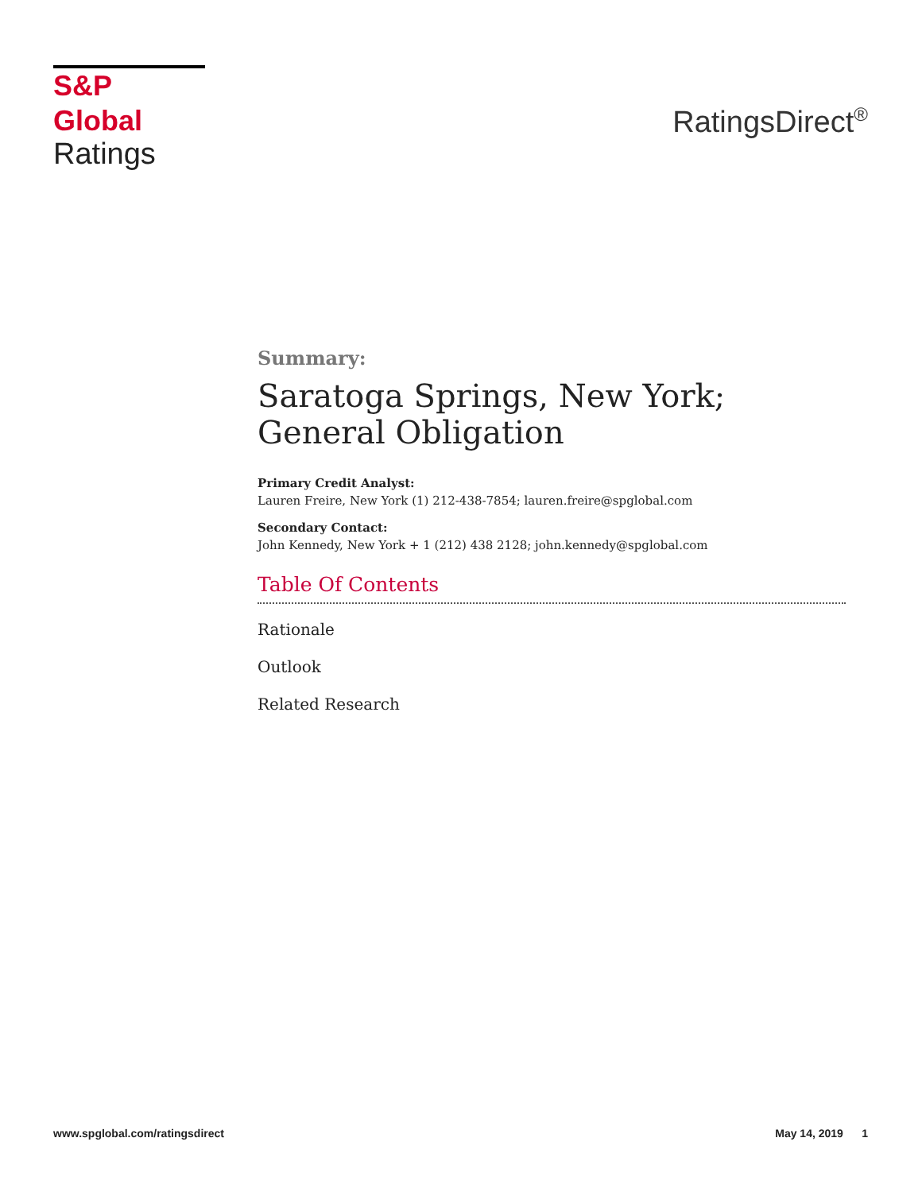S&P Global
Ratings
RatingsDirect<sup>®</sup>
Summary:
Saratoga Springs, New York; General Obligation
Primary Credit Analyst:
Lauren Freire, New York (1) 212-438-7854; lauren.freire@spglobal.com
Secondary Contact:
John Kennedy, New York + 1 (212) 438 2128; john.kennedy@spglobal.com
Table Of Contents
Rationale
Outlook
Related Research
www.spglobal.com/ratingsdirect May 14, 2019 1